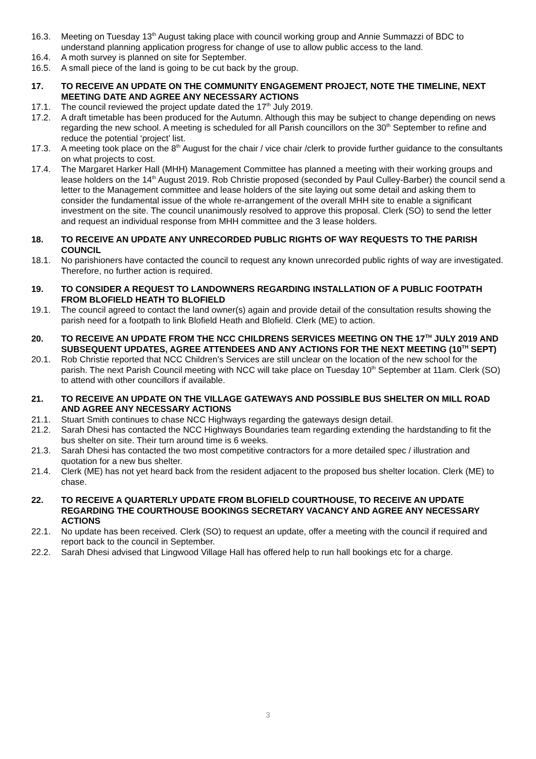16.3. Meeting on Tuesday 13<sup>th</sup> August taking place with council working group and Annie Summazzi of BDC to understand planning application progress for change of use to allow public access to the land.
16.4. A moth survey is planned on site for September.
16.5. A small piece of the land is going to be cut back by the group.
17. TO RECEIVE AN UPDATE ON THE COMMUNITY ENGAGEMENT PROJECT, NOTE THE TIMELINE, NEXT MEETING DATE AND AGREE ANY NECESSARY ACTIONS
17.1. The council reviewed the project update dated the 17<sup>th</sup> July 2019.
17.2. A draft timetable has been produced for the Autumn. Although this may be subject to change depending on news regarding the new school. A meeting is scheduled for all Parish councillors on the 30<sup>th</sup> September to refine and reduce the potential ‘project’ list.
17.3. A meeting took place on the 8<sup>th</sup> August for the chair / vice chair /clerk to provide further guidance to the consultants on what projects to cost.
17.4. The Margaret Harker Hall (MHH) Management Committee has planned a meeting with their working groups and lease holders on the 14<sup>th</sup> August 2019. Rob Christie proposed (seconded by Paul Culley-Barber) the council send a letter to the Management committee and lease holders of the site laying out some detail and asking them to consider the fundamental issue of the whole re-arrangement of the overall MHH site to enable a significant investment on the site. The council unanimously resolved to approve this proposal. Clerk (SO) to send the letter and request an individual response from MHH committee and the 3 lease holders.
18. TO RECEIVE AN UPDATE ANY UNRECORDED PUBLIC RIGHTS OF WAY REQUESTS TO THE PARISH COUNCIL
18.1. No parishioners have contacted the council to request any known unrecorded public rights of way are investigated. Therefore, no further action is required.
19. TO CONSIDER A REQUEST TO LANDOWNERS REGARDING INSTALLATION OF A PUBLIC FOOTPATH FROM BLOFIELD HEATH TO BLOFIELD
19.1. The council agreed to contact the land owner(s) again and provide detail of the consultation results showing the parish need for a footpath to link Blofield Heath and Blofield. Clerk (ME) to action.
20. TO RECEIVE AN UPDATE FROM THE NCC CHILDRENS SERVICES MEETING ON THE 17<sup>TH</sup> JULY 2019 AND SUBSEQUENT UPDATES, AGREE ATTENDEES AND ANY ACTIONS FOR THE NEXT MEETING (10<sup>TH</sup> SEPT)
20.1. Rob Christie reported that NCC Children’s Services are still unclear on the location of the new school for the parish. The next Parish Council meeting with NCC will take place on Tuesday 10<sup>th</sup> September at 11am. Clerk (SO) to attend with other councillors if available.
21. TO RECEIVE AN UPDATE ON THE VILLAGE GATEWAYS AND POSSIBLE BUS SHELTER ON MILL ROAD AND AGREE ANY NECESSARY ACTIONS
21.1. Stuart Smith continues to chase NCC Highways regarding the gateways design detail.
21.2. Sarah Dhesi has contacted the NCC Highways Boundaries team regarding extending the hardstanding to fit the bus shelter on site. Their turn around time is 6 weeks.
21.3. Sarah Dhesi has contacted the two most competitive contractors for a more detailed spec / illustration and quotation for a new bus shelter.
21.4. Clerk (ME) has not yet heard back from the resident adjacent to the proposed bus shelter location. Clerk (ME) to chase.
22. TO RECEIVE A QUARTERLY UPDATE FROM BLOFIELD COURTHOUSE, TO RECEIVE AN UPDATE REGARDING THE COURTHOUSE BOOKINGS SECRETARY VACANCY AND AGREE ANY NECESSARY ACTIONS
22.1. No update has been received. Clerk (SO) to request an update, offer a meeting with the council if required and report back to the council in September.
22.2. Sarah Dhesi advised that Lingwood Village Hall has offered help to run hall bookings etc for a charge.
3